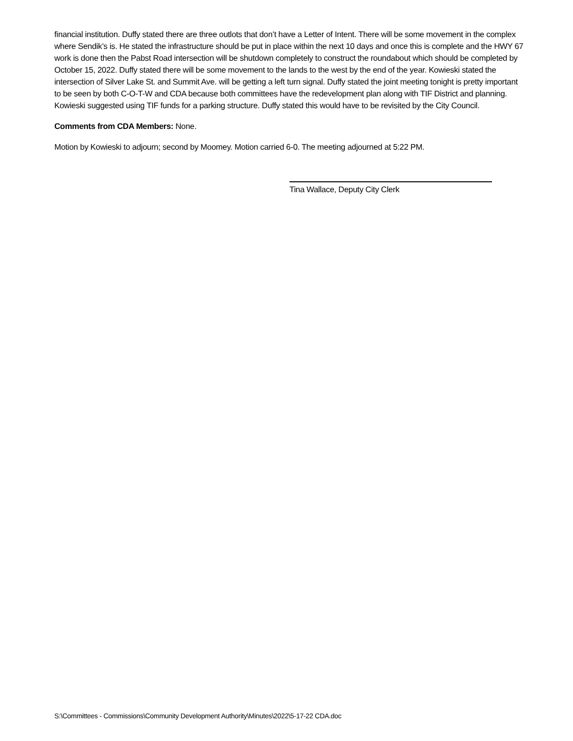financial institution. Duffy stated there are three outlots that don’t have a Letter of Intent. There will be some movement in the complex where Sendik’s is. He stated the infrastructure should be put in place within the next 10 days and once this is complete and the HWY 67 work is done then the Pabst Road intersection will be shutdown completely to construct the roundabout which should be completed by October 15, 2022. Duffy stated there will be some movement to the lands to the west by the end of the year. Kowieski stated the intersection of Silver Lake St. and Summit Ave. will be getting a left turn signal. Duffy stated the joint meeting tonight is pretty important to be seen by both C-O-T-W and CDA because both committees have the redevelopment plan along with TIF District and planning. Kowieski suggested using TIF funds for a parking structure. Duffy stated this would have to be revisited by the City Council.
Comments from CDA Members: None.
Motion by Kowieski to adjourn; second by Moomey. Motion carried 6-0. The meeting adjourned at 5:22 PM.
Tina Wallace, Deputy City Clerk
S:\Committees - Commissions\Community Development Authority\Minutes\2022\5-17-22 CDA.doc